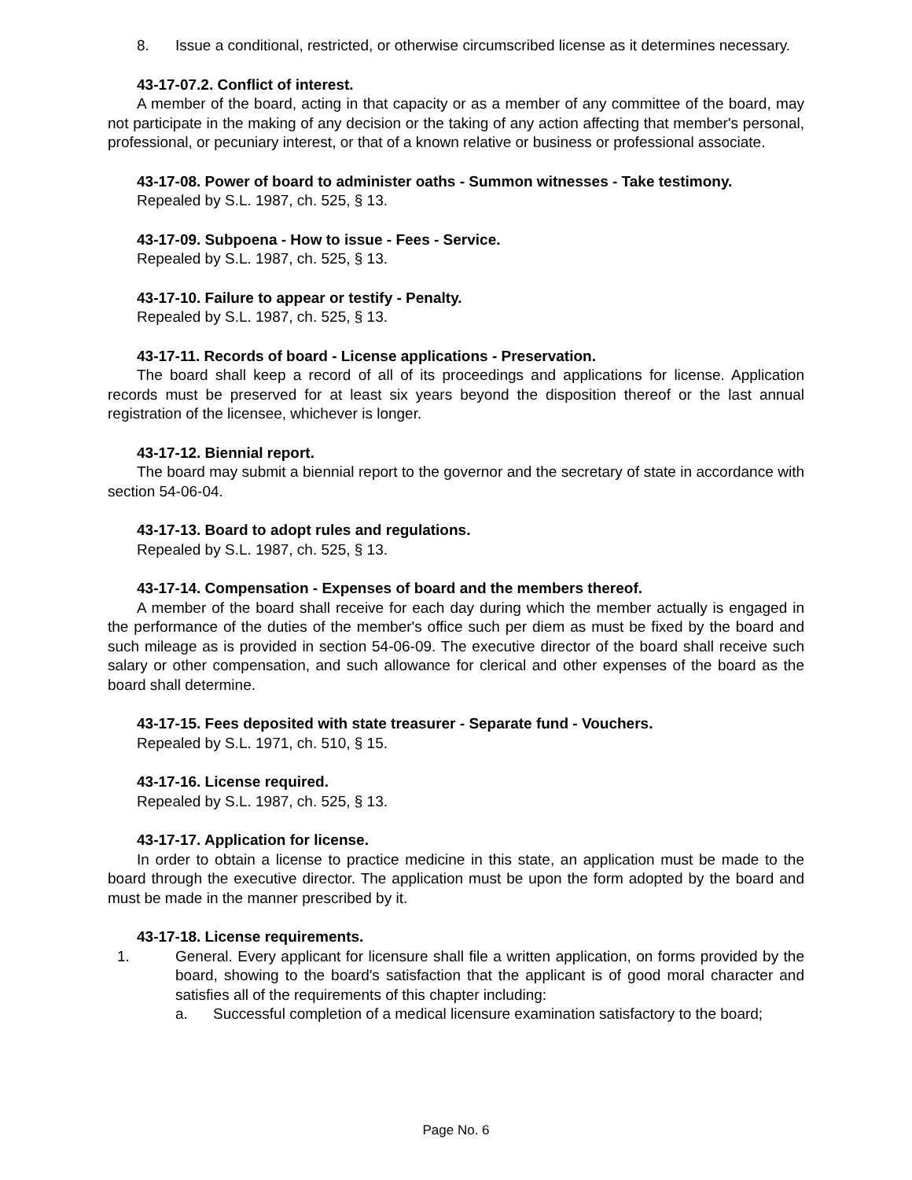8. Issue a conditional, restricted, or otherwise circumscribed license as it determines necessary.
43-17-07.2. Conflict of interest.
A member of the board, acting in that capacity or as a member of any committee of the board, may not participate in the making of any decision or the taking of any action affecting that member's personal, professional, or pecuniary interest, or that of a known relative or business or professional associate.
43-17-08. Power of board to administer oaths - Summon witnesses - Take testimony.
Repealed by S.L. 1987, ch. 525, § 13.
43-17-09. Subpoena - How to issue - Fees - Service.
Repealed by S.L. 1987, ch. 525, § 13.
43-17-10. Failure to appear or testify - Penalty.
Repealed by S.L. 1987, ch. 525, § 13.
43-17-11. Records of board - License applications - Preservation.
The board shall keep a record of all of its proceedings and applications for license. Application records must be preserved for at least six years beyond the disposition thereof or the last annual registration of the licensee, whichever is longer.
43-17-12. Biennial report.
The board may submit a biennial report to the governor and the secretary of state in accordance with section 54-06-04.
43-17-13. Board to adopt rules and regulations.
Repealed by S.L. 1987, ch. 525, § 13.
43-17-14. Compensation - Expenses of board and the members thereof.
A member of the board shall receive for each day during which the member actually is engaged in the performance of the duties of the member's office such per diem as must be fixed by the board and such mileage as is provided in section 54-06-09. The executive director of the board shall receive such salary or other compensation, and such allowance for clerical and other expenses of the board as the board shall determine.
43-17-15. Fees deposited with state treasurer - Separate fund - Vouchers.
Repealed by S.L. 1971, ch. 510, § 15.
43-17-16. License required.
Repealed by S.L. 1987, ch. 525, § 13.
43-17-17. Application for license.
In order to obtain a license to practice medicine in this state, an application must be made to the board through the executive director. The application must be upon the form adopted by the board and must be made in the manner prescribed by it.
43-17-18. License requirements.
1. General. Every applicant for licensure shall file a written application, on forms provided by the board, showing to the board's satisfaction that the applicant is of good moral character and satisfies all of the requirements of this chapter including:
a. Successful completion of a medical licensure examination satisfactory to the board;
Page No. 6